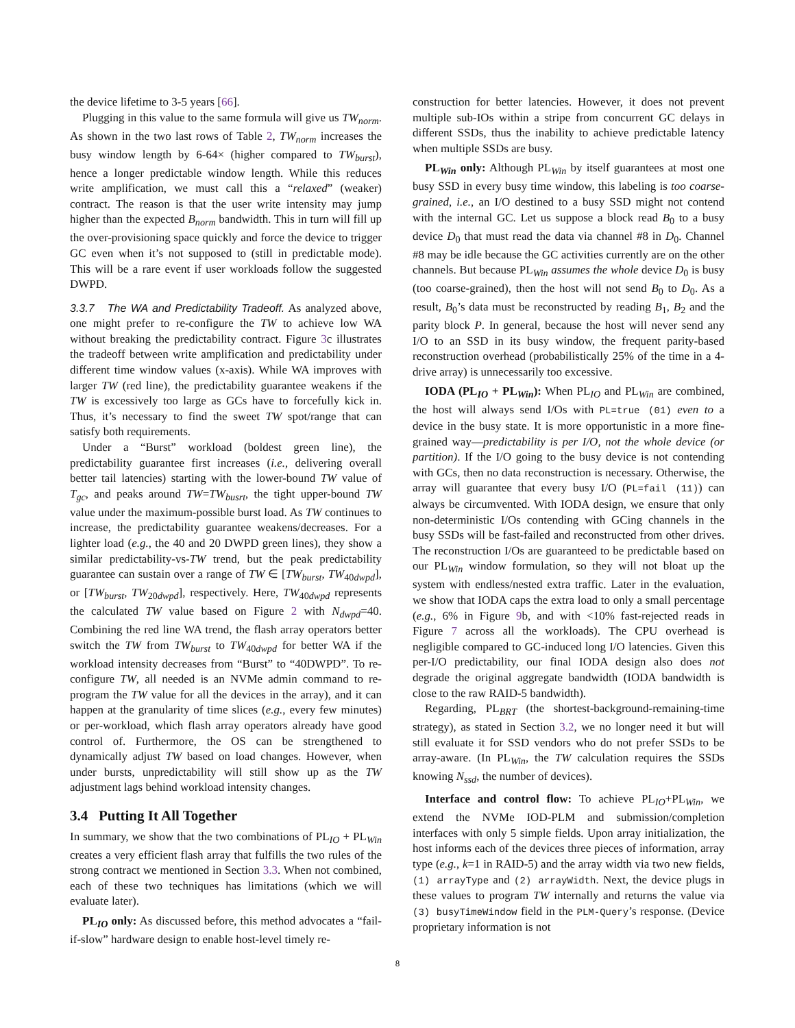the device lifetime to 3-5 years [66].
Plugging in this value to the same formula will give us TW<sub>norm</sub>. As shown in the two last rows of Table 2, TW<sub>norm</sub> increases the busy window length by 6-64× (higher compared to TW<sub>burst</sub>), hence a longer predictable window length. While this reduces write amplification, we must call this a “relaxed” (weaker) contract. The reason is that the user write intensity may jump higher than the expected B<sub>norm</sub> bandwidth. This in turn will fill up the over-provisioning space quickly and force the device to trigger GC even when it’s not supposed to (still in predictable mode). This will be a rare event if user workloads follow the suggested DWPD.
3.3.7 The WA and Predictability Tradeoff. As analyzed above, one might prefer to re-configure the TW to achieve low WA without breaking the predictability contract. Figure 3c illustrates the tradeoff between write amplification and predictability under different time window values (x-axis). While WA improves with larger TW (red line), the predictability guarantee weakens if the TW is excessively too large as GCs have to forcefully kick in. Thus, it’s necessary to find the sweet TW spot/range that can satisfy both requirements.
Under a “Burst” workload (boldest green line), the predictability guarantee first increases (i.e., delivering overall better tail latencies) starting with the lower-bound TW value of T<sub>gc</sub>, and peaks around TW=TW<sub>busrt</sub>, the tight upper-bound TW value under the maximum-possible burst load. As TW continues to increase, the predictability guarantee weakens/decreases. For a lighter load (e.g., the 40 and 20 DWPD green lines), they show a similar predictability-vs-TW trend, but the peak predictability guarantee can sustain over a range of TW ∈ [TW<sub>burst</sub>, TW<sub>40dwpd</sub>], or [TW<sub>burst</sub>, TW<sub>20dwpd</sub>], respectively. Here, TW<sub>40dwpd</sub> represents the calculated TW value based on Figure 2 with N<sub>dwpd</sub>=40. Combining the red line WA trend, the flash array operators better switch the TW from TW<sub>burst</sub> to TW<sub>40dwpd</sub> for better WA if the workload intensity decreases from “Burst” to “40DWPD”. To re-configure TW, all needed is an NVMe admin command to re-program the TW value for all the devices in the array), and it can happen at the granularity of time slices (e.g., every few minutes) or per-workload, which flash array operators already have good control of. Furthermore, the OS can be strengthened to dynamically adjust TW based on load changes. However, when under bursts, unpredictability will still show up as the TW adjustment lags behind workload intensity changes.
3.4 Putting It All Together
In summary, we show that the two combinations of PL<sub>IO</sub> + PL<sub>Win</sub> creates a very efficient flash array that fulfills the two rules of the strong contract we mentioned in Section 3.3. When not combined, each of these two techniques has limitations (which we will evaluate later).
PL<sub>IO</sub> only: As discussed before, this method advocates a “fail-if-slow” hardware design to enable host-level timely re-
construction for better latencies. However, it does not prevent multiple sub-IOs within a stripe from concurrent GC delays in different SSDs, thus the inability to achieve predictable latency when multiple SSDs are busy.
PL<sub>Win</sub> only: Although PL<sub>Win</sub> by itself guarantees at most one busy SSD in every busy time window, this labeling is too coarse-grained, i.e., an I/O destined to a busy SSD might not contend with the internal GC. Let us suppose a block read B<sub>0</sub> to a busy device D<sub>0</sub> that must read the data via channel #8 in D<sub>0</sub>. Channel #8 may be idle because the GC activities currently are on the other channels. But because PL<sub>Win</sub> assumes the whole device D<sub>0</sub> is busy (too coarse-grained), then the host will not send B<sub>0</sub> to D<sub>0</sub>. As a result, B<sub>0</sub>’s data must be reconstructed by reading B<sub>1</sub>, B<sub>2</sub> and the parity block P. In general, because the host will never send any I/O to an SSD in its busy window, the frequent parity-based reconstruction overhead (probabilistically 25% of the time in a 4-drive array) is unnecessarily too excessive.
IODA (PL<sub>IO</sub> + PL<sub>Win</sub>): When PL<sub>IO</sub> and PL<sub>Win</sub> are combined, the host will always send I/Os with PL=true (01) even to a device in the busy state. It is more opportunistic in a more fine-grained way—predictability is per I/O, not the whole device (or partition). If the I/O going to the busy device is not contending with GCs, then no data reconstruction is necessary. Otherwise, the array will guarantee that every busy I/O (PL=fail (11)) can always be circumvented. With IODA design, we ensure that only non-deterministic I/Os contending with GCing channels in the busy SSDs will be fast-failed and reconstructed from other drives. The reconstruction I/Os are guaranteed to be predictable based on our PL<sub>Win</sub> window formulation, so they will not bloat up the system with endless/nested extra traffic. Later in the evaluation, we show that IODA caps the extra load to only a small percentage (e.g., 6% in Figure 9b, and with <10% fast-rejected reads in Figure 7 across all the workloads). The CPU overhead is negligible compared to GC-induced long I/O latencies. Given this per-I/O predictability, our final IODA design also does not degrade the original aggregate bandwidth (IODA bandwidth is close to the raw RAID-5 bandwidth).
Regarding, PL<sub>BRT</sub> (the shortest-background-remaining-time strategy), as stated in Section 3.2, we no longer need it but will still evaluate it for SSD vendors who do not prefer SSDs to be array-aware. (In PL<sub>Win</sub>, the TW calculation requires the SSDs knowing N<sub>ssd</sub>, the number of devices).
Interface and control flow: To achieve PL<sub>IO</sub>+PL<sub>Win</sub>, we extend the NVMe IOD-PLM and submission/completion interfaces with only 5 simple fields. Upon array initialization, the host informs each of the devices three pieces of information, array type (e.g., k=1 in RAID-5) and the array width via two new fields, (1) arrayType and (2) arrayWidth. Next, the device plugs in these values to program TW internally and returns the value via (3) busyTimeWindow field in the PLM-Query’s response. (Device proprietary information is not
8